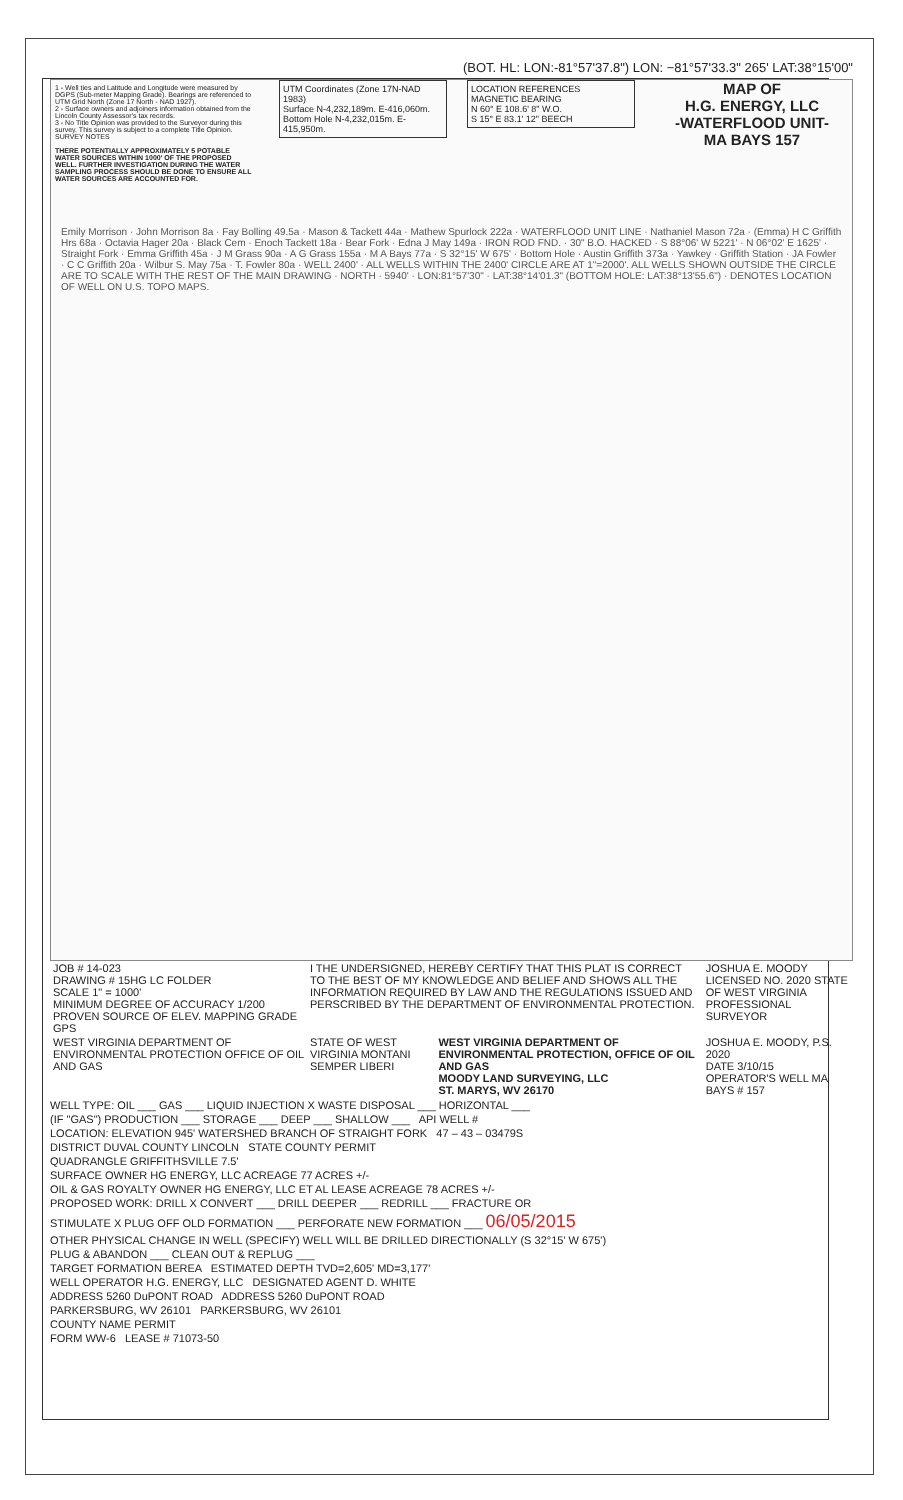(BOT. HL: LON:-81°57'37.8") LON: −81°57'33.3" 265' LAT:38°15'00"
1 - Well ties and Latitude and Longitude were measured by DGPS (Sub-meter Mapping Grade). Bearings are referenced to UTM Grid North (Zone 17 North - NAD 1927).
2 - Surface owners and adjoiners information obtained from the Lincoln County Assessor's tax records.
3 - No Title Opinion was provided to the Surveyor during this survey. This survey is subject to a complete Title Opinion.
SURVEY NOTES
THERE POTENTIALLY APPROXIMATELY 5 POTABLE WATER SOURCES WITHIN 1000' OF THE PROPOSED WELL. FURTHER INVESTIGATION DURING THE WATER SAMPLING PROCESS SHOULD BE DONE TO ENSURE ALL WATER SOURCES ARE ACCOUNTED FOR.
UTM Coordinates (Zone 17N-NAD 1983)
Surface N-4,232,189m. E-416,060m.
Bottom Hole N-4,232,015m. E-415,950m.
LOCATION REFERENCES
MAGNETIC BEARING
N 60° E 108.6' 8" W.O.
S 15° E 83.1' 12" BEECH
MAP OF
H.G. ENERGY, LLC
-WATERFLOOD UNIT-
MA BAYS 157
Emily Morrison · John Morrison 8a · Fay Bolling 49.5a · Mason & Tackett 44a · Mathew Spurlock 222a · WATERFLOOD UNIT LINE · Nathaniel Mason 72a · (Emma) H C Griffith Hrs 68a · Octavia Hager 20a · Black Cem · Enoch Tackett 18a · Bear Fork · Edna J May 149a · IRON ROD FND. · 30" B.O. HACKED · S 88°06' W 5221' · N 06°02' E 1625' · Straight Fork · Emma Griffith 45a · J M Grass 90a · A G Grass 155a · M A Bays 77a · S 32°15' W 675' · Bottom Hole · Austin Griffith 373a · Yawkey · Griffith Station · JA Fowler · C C Griffith 20a · Wilbur S. May 75a · T. Fowler 80a · WELL 2400' · ALL WELLS WITHIN THE 2400' CIRCLE ARE AT 1"=2000'. ALL WELLS SHOWN OUTSIDE THE CIRCLE ARE TO SCALE WITH THE REST OF THE MAIN DRAWING · NORTH · 5940' · LON:81°57'30" · LAT:38°14'01.3" (BOTTOM HOLE: LAT:38°13'55.6") · DENOTES LOCATION OF WELL ON U.S. TOPO MAPS.
| JOB # 14-023 DRAWING # 15HG LC FOLDER SCALE 1" = 1000' MINIMUM DEGREE OF ACCURACY 1/200 PROVEN SOURCE OF ELEV. MAPPING GRADE GPS | I THE UNDERSIGNED, HEREBY CERTIFY THAT THIS PLAT IS CORRECT TO THE BEST OF MY KNOWLEDGE AND BELIEF AND SHOWS ALL THE INFORMATION REQUIRED BY LAW AND THE REGULATIONS ISSUED AND PERSCRIBED BY THE DEPARTMENT OF ENVIRONMENTAL PROTECTION. | | JOSHUA E. MOODY LICENSED NO. 2020 STATE OF WEST VIRGINIA PROFESSIONAL SURVEYOR |
| WEST VIRGINIA DEPARTMENT OF ENVIRONMENTAL PROTECTION OFFICE OF OIL AND GAS | STATE OF WEST VIRGINIA MONTANI SEMPER LIBERI | WEST VIRGINIA DEPARTMENT OF ENVIRONMENTAL PROTECTION, OFFICE OF OIL AND GAS MOODY LAND SURVEYING, LLC ST. MARYS, WV 26170 | JOSHUA E. MOODY, P.S. 2020 DATE 3/10/15 OPERATOR'S WELL MA BAYS # 157 |
WELL TYPE: OIL ___ GAS ___ LIQUID INJECTION X WASTE DISPOSAL ___ HORIZONTAL ___
(IF "GAS") PRODUCTION ___ STORAGE ___ DEEP ___ SHALLOW ___ API WELL #
LOCATION: ELEVATION 945' WATERSHED BRANCH OF STRAIGHT FORK 47 – 43 – 03479S
DISTRICT DUVAL COUNTY LINCOLN STATE COUNTY PERMIT
QUADRANGLE GRIFFITHSVILLE 7.5'
SURFACE OWNER HG ENERGY, LLC ACREAGE 77 ACRES +/-
OIL & GAS ROYALTY OWNER HG ENERGY, LLC ET AL LEASE ACREAGE 78 ACRES +/-
PROPOSED WORK: DRILL X CONVERT ___ DRILL DEEPER ___ REDRILL ___ FRACTURE OR
STIMULATE X PLUG OFF OLD FORMATION ___ PERFORATE NEW FORMATION ___ 06/05/2015
OTHER PHYSICAL CHANGE IN WELL (SPECIFY) WELL WILL BE DRILLED DIRECTIONALLY (S 32°15' W 675')
PLUG & ABANDON ___ CLEAN OUT & REPLUG ___
TARGET FORMATION BEREA ESTIMATED DEPTH TVD=2,605' MD=3,177'
WELL OPERATOR H.G. ENERGY, LLC DESIGNATED AGENT D. WHITE
ADDRESS 5260 DuPONT ROAD ADDRESS 5260 DuPONT ROAD
PARKERSBURG, WV 26101 PARKERSBURG, WV 26101
COUNTY NAME PERMIT
FORM WW-6 LEASE # 71073-50